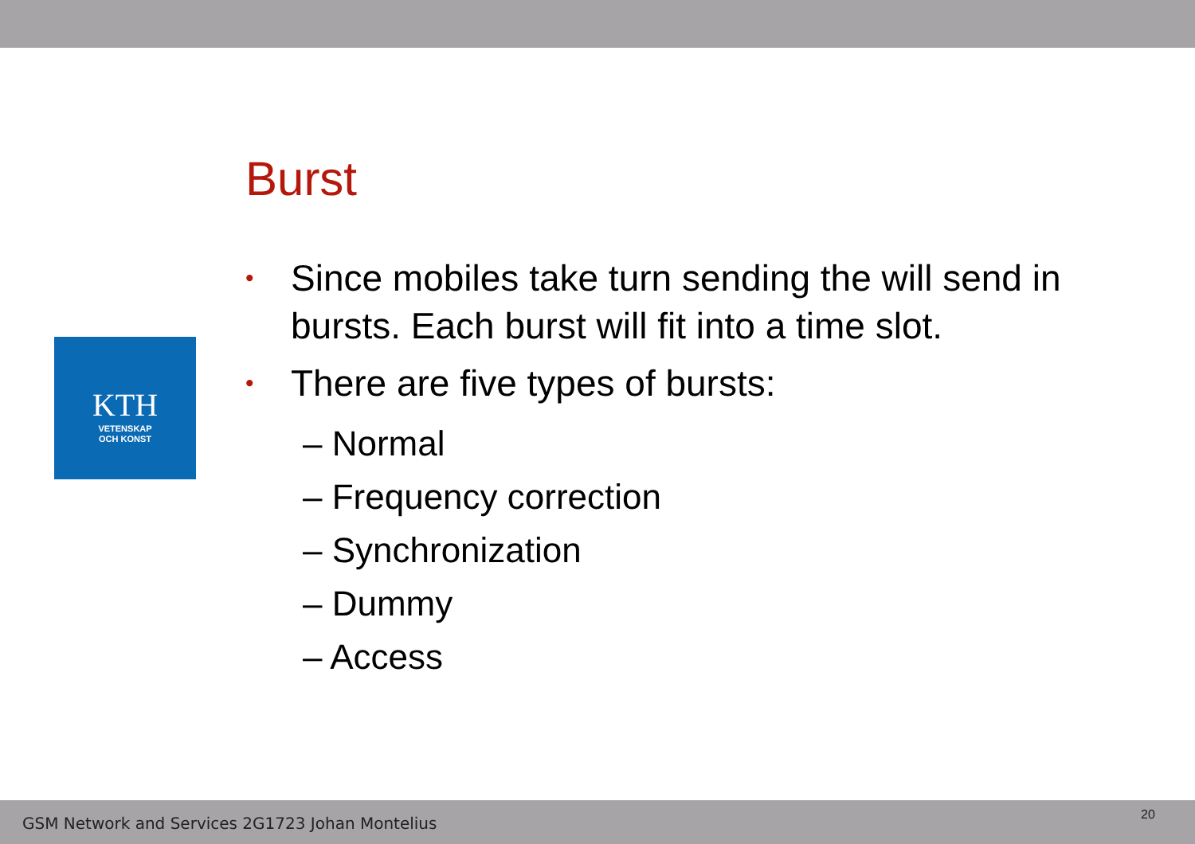KTH
VETENSKAP
OCH KONST
Burst
• Since mobiles take turn sending the will send in bursts. Each burst will fit into a time slot.
• There are five types of bursts:
– Normal
– Frequency correction
– Synchronization
– Dummy
– Access
GSM Network and Services 2G1723 Johan Montelius
20